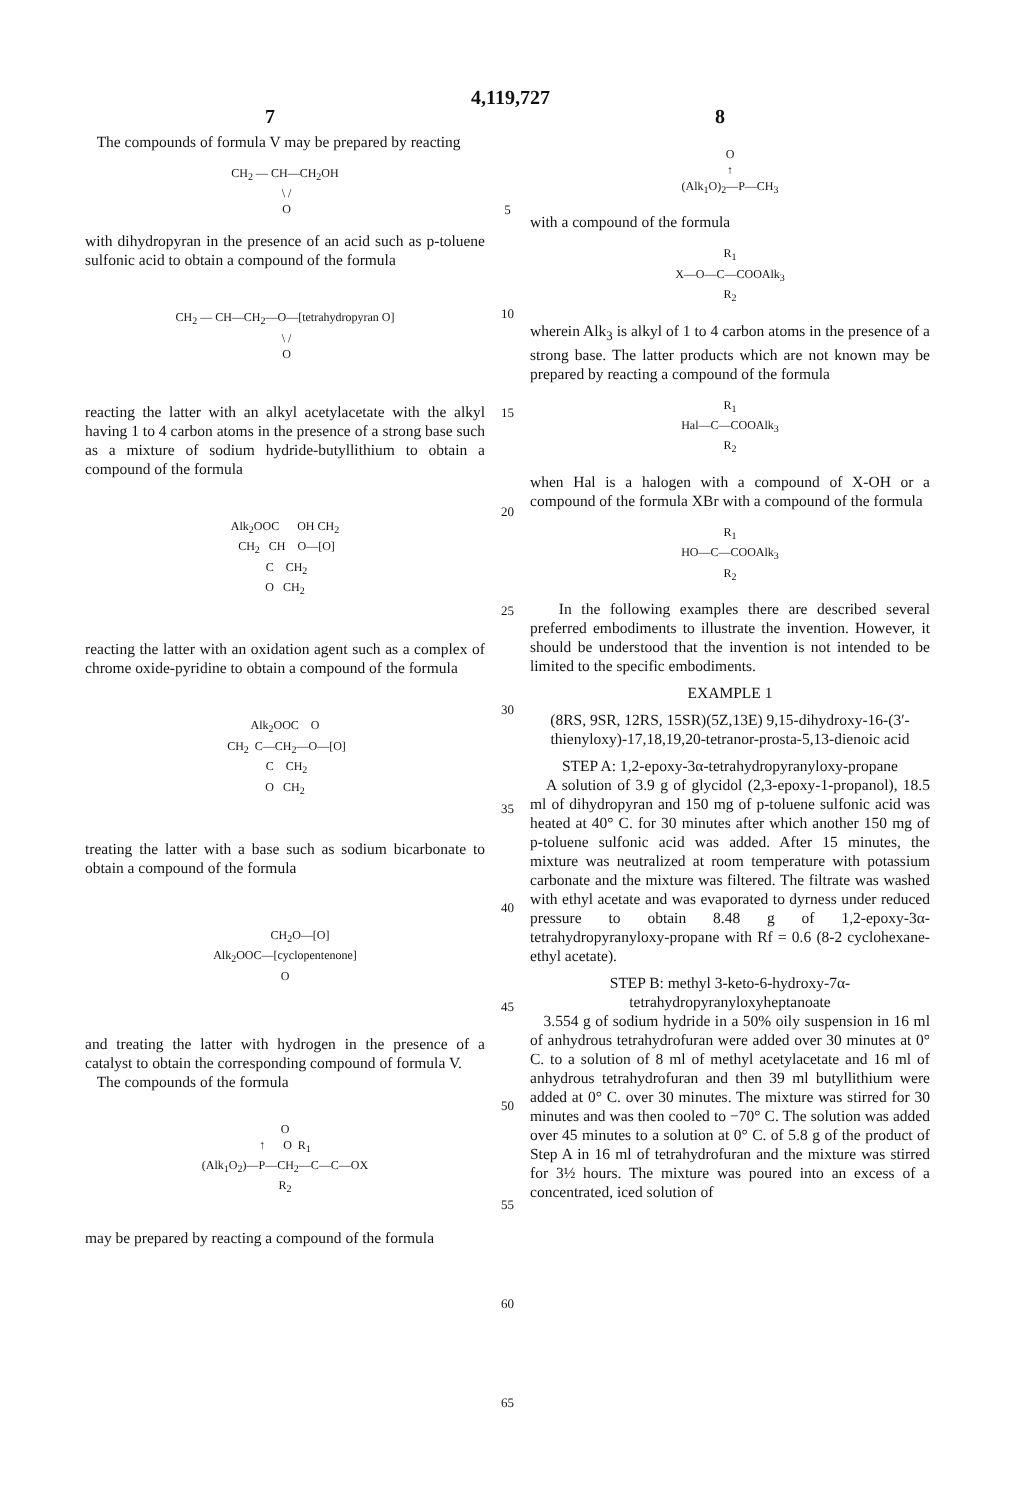4,119,727
7 8
The compounds of formula V may be prepared by reacting
CH<sub>2</sub> — CH—CH<sub>2</sub>OH \ / O
with dihydropyran in the presence of an acid such as p-toluene sulfonic acid to obtain a compound of the formula
CH<sub>2</sub> — CH—CH<sub>2</sub>—O—[tetrahydropyran O] \ / O
reacting the latter with an alkyl acetylacetate with the alkyl having 1 to 4 carbon atoms in the presence of a strong base such as a mixture of sodium hydride-butyllithium to obtain a compound of the formula
Alk<sub>2</sub>OOC OH CH<sub>2</sub> CH<sub>2</sub> CH O—[O] C CH<sub>2</sub> O CH<sub>2</sub>
reacting the latter with an oxidation agent such as a complex of chrome oxide-pyridine to obtain a compound of the formula
Alk<sub>2</sub>OOC O CH<sub>2</sub> C—CH<sub>2</sub>—O—[O] C CH<sub>2</sub> O CH<sub>2</sub>
treating the latter with a base such as sodium bicarbonate to obtain a compound of the formula
CH<sub>2</sub>O—[O] Alk<sub>2</sub>OOC—[cyclopentenone] O
and treating the latter with hydrogen in the presence of a catalyst to obtain the corresponding compound of formula V.
The compounds of the formula
O ↑ O R<sub>1</sub> (Alk<sub>1</sub>O<sub>2</sub>)—P—CH<sub>2</sub>—C—C—OX R<sub>2</sub>
may be prepared by reacting a compound of the formula
5
10
15
20
25
30
35
40
45
50
55
60
65
O ↑ (Alk<sub>1</sub>O)<sub>2</sub>—P—CH<sub>3</sub>
with a compound of the formula
R<sub>1</sub> X—O—C—COOAlk<sub>3</sub> R<sub>2</sub>
wherein Alk<sub>3</sub> is alkyl of 1 to 4 carbon atoms in the presence of a strong base. The latter products which are not known may be prepared by reacting a compound of the formula
R<sub>1</sub> Hal—C—COOAlk<sub>3</sub> R<sub>2</sub>
when Hal is a halogen with a compound of X-OH or a compound of the formula XBr with a compound of the formula
R<sub>1</sub> HO—C—COOAlk<sub>3</sub> R<sub>2</sub>
In the following examples there are described several preferred embodiments to illustrate the invention. However, it should be understood that the invention is not intended to be limited to the specific embodiments.
EXAMPLE 1
(8RS, 9SR, 12RS, 15SR)(5Z,13E) 9,15-dihydroxy-16-(3′-thienyloxy)-17,18,19,20-tetranor-prosta-5,13-dienoic acid
STEP A: 1,2-epoxy-3α-tetrahydropyranyloxy-propane
A solution of 3.9 g of glycidol (2,3-epoxy-1-propanol), 18.5 ml of dihydropyran and 150 mg of p-toluene sulfonic acid was heated at 40° C. for 30 minutes after which another 150 mg of p-toluene sulfonic acid was added. After 15 minutes, the mixture was neutralized at room temperature with potassium carbonate and the mixture was filtered. The filtrate was washed with ethyl acetate and was evaporated to dyrness under reduced pressure to obtain 8.48 g of 1,2-epoxy-3α-tetrahydropyranyloxy-propane with Rf = 0.6 (8-2 cyclohexane-ethyl acetate).
STEP B: methyl 3-keto-6-hydroxy-7α-tetrahydropyranyloxyheptanoate
3.554 g of sodium hydride in a 50% oily suspension in 16 ml of anhydrous tetrahydrofuran were added over 30 minutes at 0° C. to a solution of 8 ml of methyl acetylacetate and 16 ml of anhydrous tetrahydrofuran and then 39 ml butyllithium were added at 0° C. over 30 minutes. The mixture was stirred for 30 minutes and was then cooled to −70° C. The solution was added over 45 minutes to a solution at 0° C. of 5.8 g of the product of Step A in 16 ml of tetrahydrofuran and the mixture was stirred for 3½ hours. The mixture was poured into an excess of a concentrated, iced solution of